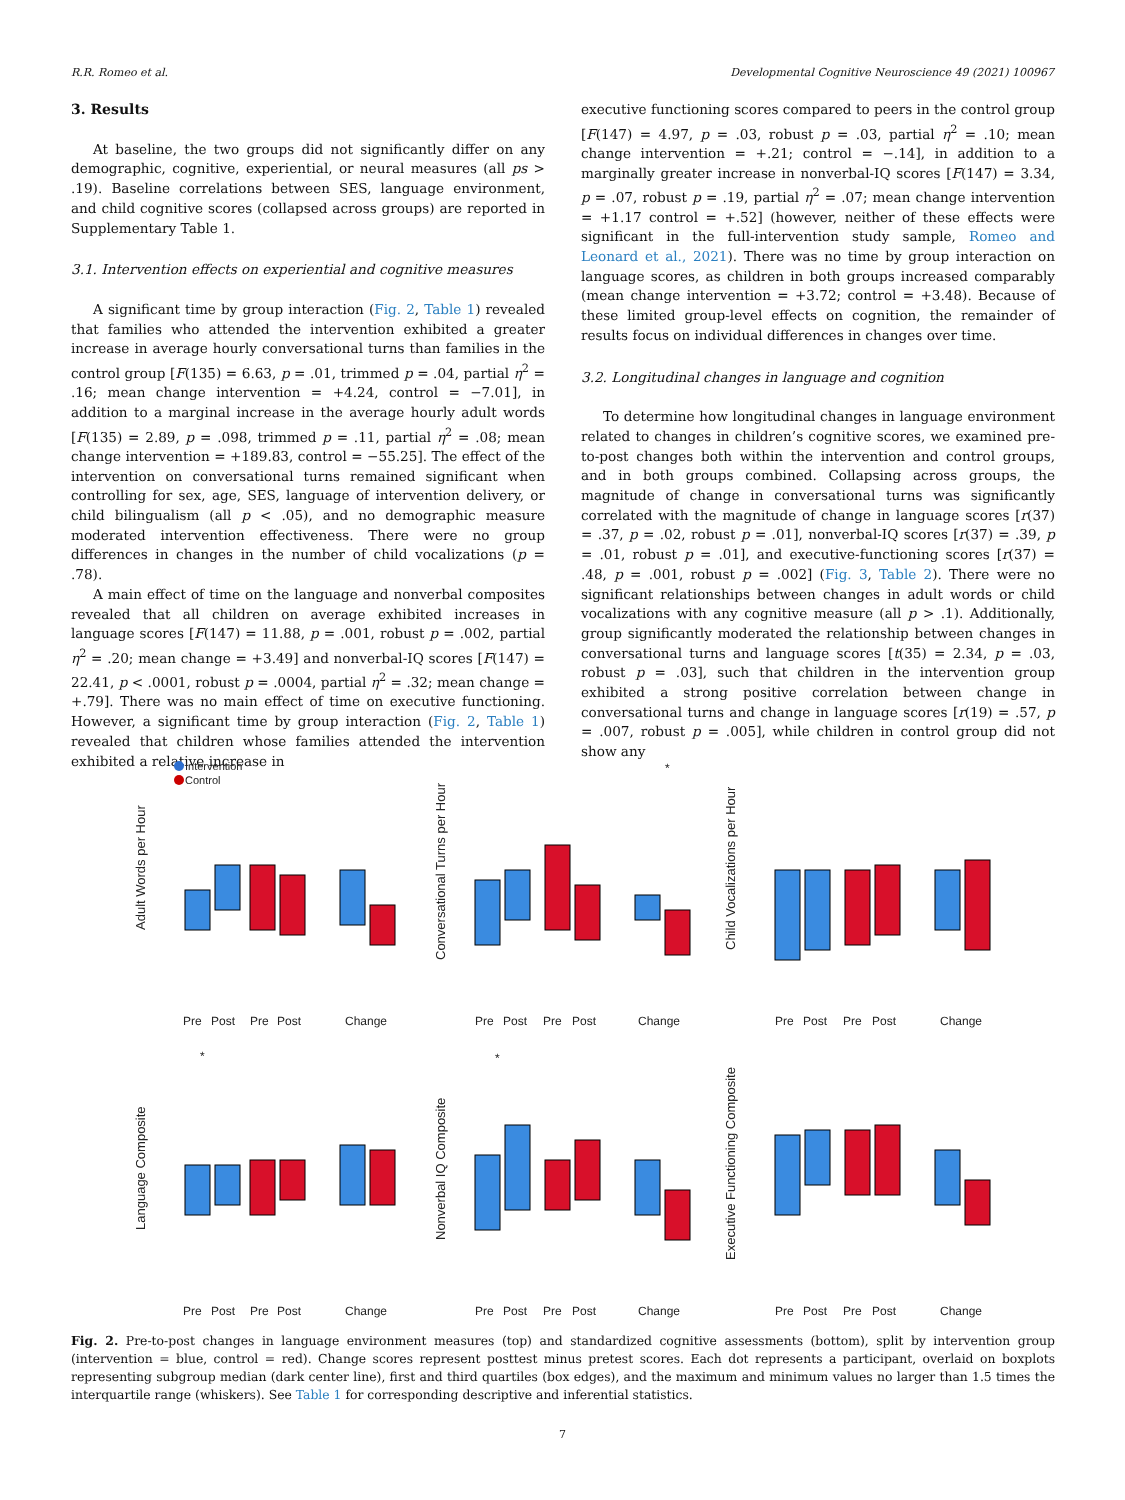R.R. Romeo et al. Developmental Cognitive Neuroscience 49 (2021) 100967
3. Results
At baseline, the two groups did not significantly differ on any demographic, cognitive, experiential, or neural measures (all ps > .19). Baseline correlations between SES, language environment, and child cognitive scores (collapsed across groups) are reported in Supplementary Table 1.
3.1. Intervention effects on experiential and cognitive measures
A significant time by group interaction (Fig. 2, Table 1) revealed that families who attended the intervention exhibited a greater increase in average hourly conversational turns than families in the control group [F(135) = 6.63, p = .01, trimmed p = .04, partial η<sup>2</sup> = .16; mean change intervention = +4.24, control = −7.01], in addition to a marginal increase in the average hourly adult words [F(135) = 2.89, p = .098, trimmed p = .11, partial η<sup>2</sup> = .08; mean change intervention = +189.83, control = −55.25]. The effect of the intervention on conversational turns remained significant when controlling for sex, age, SES, language of intervention delivery, or child bilingualism (all p < .05), and no demographic measure moderated intervention effectiveness. There were no group differences in changes in the number of child vocalizations (p = .78).
A main effect of time on the language and nonverbal composites revealed that all children on average exhibited increases in language scores [F(147) = 11.88, p = .001, robust p = .002, partial η<sup>2</sup> = .20; mean change = +3.49] and nonverbal-IQ scores [F(147) = 22.41, p < .0001, robust p = .0004, partial η<sup>2</sup> = .32; mean change = +.79]. There was no main effect of time on executive functioning. However, a significant time by group interaction (Fig. 2, Table 1) revealed that children whose families attended the intervention exhibited a relative increase in
executive functioning scores compared to peers in the control group [F(147) = 4.97, p = .03, robust p = .03, partial η<sup>2</sup> = .10; mean change intervention = +.21; control = −.14], in addition to a marginally greater increase in nonverbal-IQ scores [F(147) = 3.34, p = .07, robust p = .19, partial η<sup>2</sup> = .07; mean change intervention = +1.17 control = +.52] (however, neither of these effects were significant in the full-intervention study sample, Romeo and Leonard et al., 2021). There was no time by group interaction on language scores, as children in both groups increased comparably (mean change intervention = +3.72; control = +3.48). Because of these limited group-level effects on cognition, the remainder of results focus on individual differences in changes over time.
3.2. Longitudinal changes in language and cognition
To determine how longitudinal changes in language environment related to changes in children’s cognitive scores, we examined pre-to-post changes both within the intervention and control groups, and in both groups combined. Collapsing across groups, the magnitude of change in conversational turns was significantly correlated with the magnitude of change in language scores [r(37) = .37, p = .02, robust p = .01], nonverbal-IQ scores [r(37) = .39, p = .01, robust p = .01], and executive-functioning scores [r(37) = .48, p = .001, robust p = .002] (Fig. 3, Table 2). There were no significant relationships between changes in adult words or child vocalizations with any cognitive measure (all p > .1). Additionally, group significantly moderated the relationship between changes in conversational turns and language scores [t(35) = 2.34, p = .03, robust p = .03], such that children in the intervention group exhibited a strong positive correlation between change in conversational turns and change in language scores [r(19) = .57, p = .007, robust p = .005], while children in control group did not show any
Intervention
Control
Adult Words per Hour
Conversational Turns per Hour
Child Vocalizations per Hour
Language Composite
Nonverbal IQ Composite
Executive Functioning Composite
Pre
Post
Pre
Post
Change
Pre
Post
Pre
Post
Change
Pre
Post
Pre
Post
Change
Pre
Post
Pre
Post
Change
Pre
Post
Pre
Post
Change
Pre
Post
Pre
Post
Change
*
*
*
Fig. 2. Pre-to-post changes in language environment measures (top) and standardized cognitive assessments (bottom), split by intervention group (intervention = blue, control = red). Change scores represent posttest minus pretest scores. Each dot represents a participant, overlaid on boxplots representing subgroup median (dark center line), first and third quartiles (box edges), and the maximum and minimum values no larger than 1.5 times the interquartile range (whiskers). See Table 1 for corresponding descriptive and inferential statistics.
7